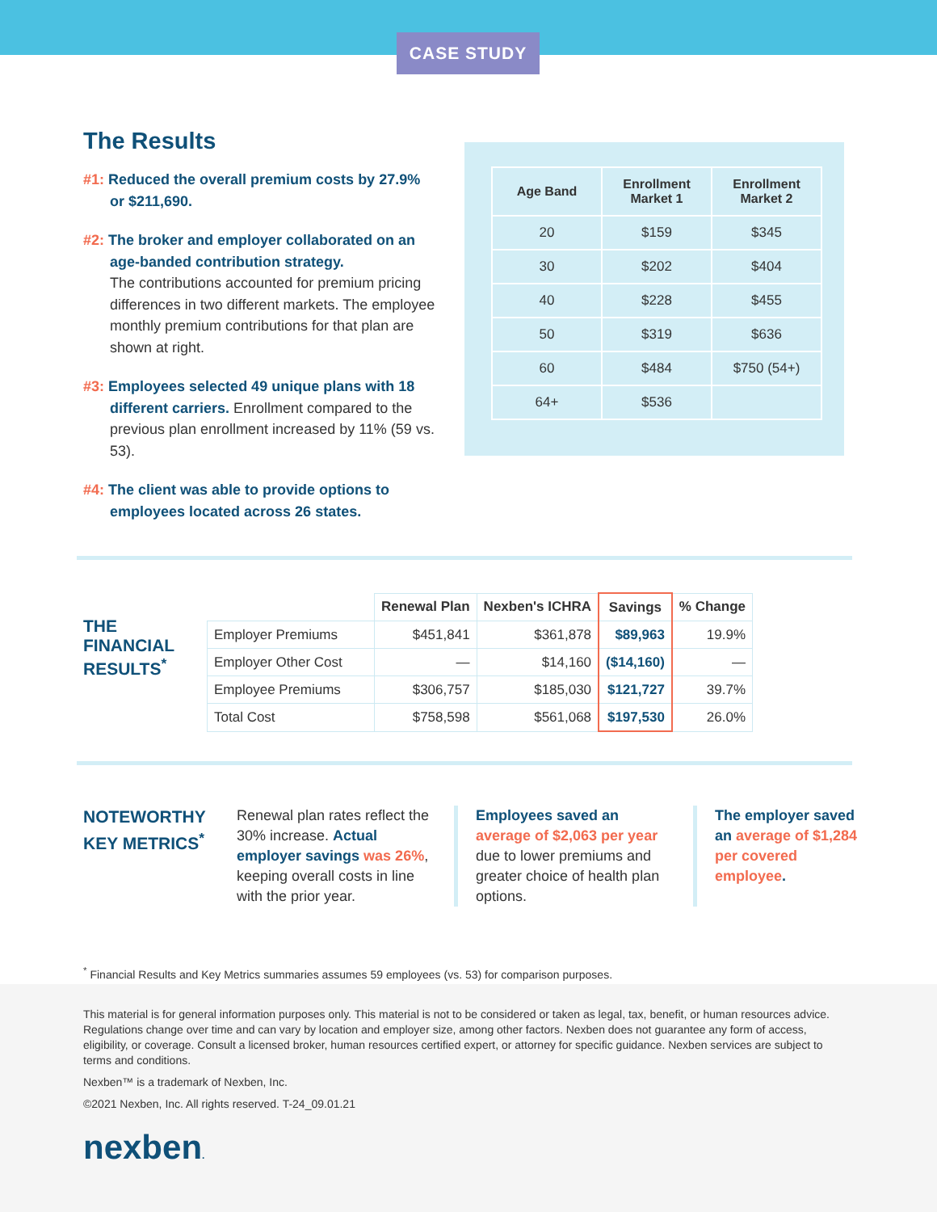CASE STUDY
The Results
#1: Reduced the overall premium costs by 27.9% or $211,690.
#2: The broker and employer collaborated on an age-banded contribution strategy.
The contributions accounted for premium pricing differences in two different markets. The employee monthly premium contributions for that plan are shown at right.
#3: Employees selected 49 unique plans with 18 different carriers. Enrollment compared to the previous plan enrollment increased by 11% (59 vs. 53).
#4: The client was able to provide options to employees located across 26 states.
| Age Band | Enrollment Market 1 | Enrollment Market 2 |
| --- | --- | --- |
| 20 | $159 | $345 |
| 30 | $202 | $404 |
| 40 | $228 | $455 |
| 50 | $319 | $636 |
| 60 | $484 | $750 (54+) |
| 64+ | $536 | |
THE FINANCIAL RESULTS<sup>*</sup>
| | Renewal Plan | Nexben's ICHRA | Savings | % Change |
| --- | --- | --- | --- | --- |
| Employer Premiums | $451,841 | $361,878 | $89,963 | 19.9% |
| Employer Other Cost | — | $14,160 | ($14,160) | — |
| Employee Premiums | $306,757 | $185,030 | $121,727 | 39.7% |
| Total Cost | $758,598 | $561,068 | $197,530 | 26.0% |
NOTEWORTHY KEY METRICS<sup>*</sup>
Renewal plan rates reflect the 30% increase. Actual employer savings was 26%, keeping overall costs in line with the prior year.
Employees saved an average of $2,063 per year due to lower premiums and greater choice of health plan options.
The employer saved an average of $1,284 per covered employee.
<sup>*</sup> Financial Results and Key Metrics summaries assumes 59 employees (vs. 53) for comparison purposes.
This material is for general information purposes only. This material is not to be considered or taken as legal, tax, benefit, or human resources advice. Regulations change over time and can vary by location and employer size, among other factors. Nexben does not guarantee any form of access, eligibility, or coverage. Consult a licensed broker, human resources certified expert, or attorney for specific guidance. Nexben services are subject to terms and conditions.
Nexben™ is a trademark of Nexben, Inc.
©2021 Nexben, Inc. All rights reserved. T-24_09.01.21
nexben.